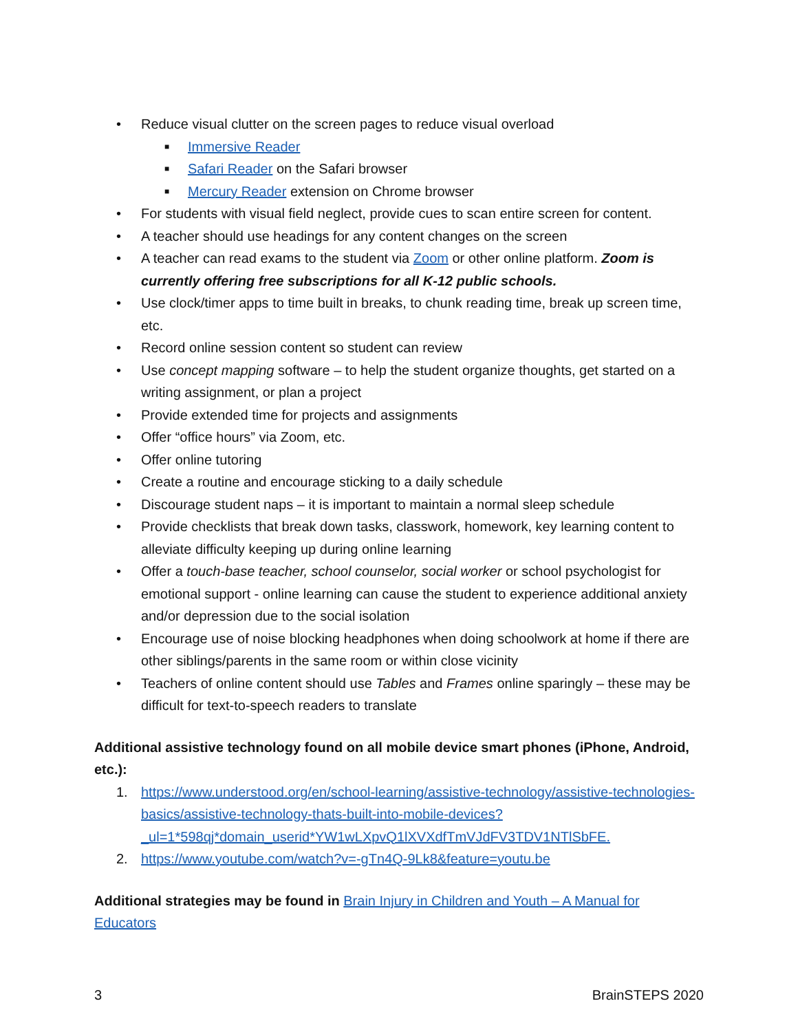• Reduce visual clutter on the screen pages to reduce visual overload
■ Immersive Reader
■ Safari Reader on the Safari browser
■ Mercury Reader extension on Chrome browser
• For students with visual field neglect, provide cues to scan entire screen for content.
• A teacher should use headings for any content changes on the screen
• A teacher can read exams to the student via Zoom or other online platform. Zoom is currently offering free subscriptions for all K-12 public schools.
• Use clock/timer apps to time built in breaks, to chunk reading time, break up screen time, etc.
• Record online session content so student can review
• Use concept mapping software – to help the student organize thoughts, get started on a writing assignment, or plan a project
• Provide extended time for projects and assignments
• Offer “office hours” via Zoom, etc.
• Offer online tutoring
• Create a routine and encourage sticking to a daily schedule
• Discourage student naps – it is important to maintain a normal sleep schedule
• Provide checklists that break down tasks, classwork, homework, key learning content to alleviate difficulty keeping up during online learning
• Offer a touch-base teacher, school counselor, social worker or school psychologist for emotional support - online learning can cause the student to experience additional anxiety and/or depression due to the social isolation
• Encourage use of noise blocking headphones when doing schoolwork at home if there are other siblings/parents in the same room or within close vicinity
• Teachers of online content should use Tables and Frames online sparingly – these may be difficult for text-to-speech readers to translate
Additional assistive technology found on all mobile device smart phones (iPhone, Android, etc.):
1. https://www.understood.org/en/school-learning/assistive-technology/assistive-technologies-basics/assistive-technology-thats-built-into-mobile-devices?_ul=1*598qj*domain_userid*YW1wLXpvQ1lXVXdfTmVJdFV3TDV1NTlSbFE.
2. https://www.youtube.com/watch?v=-gTn4Q-9Lk8&feature=youtu.be
Additional strategies may be found in Brain Injury in Children and Youth – A Manual for Educators
3 BrainSTEPS 2020